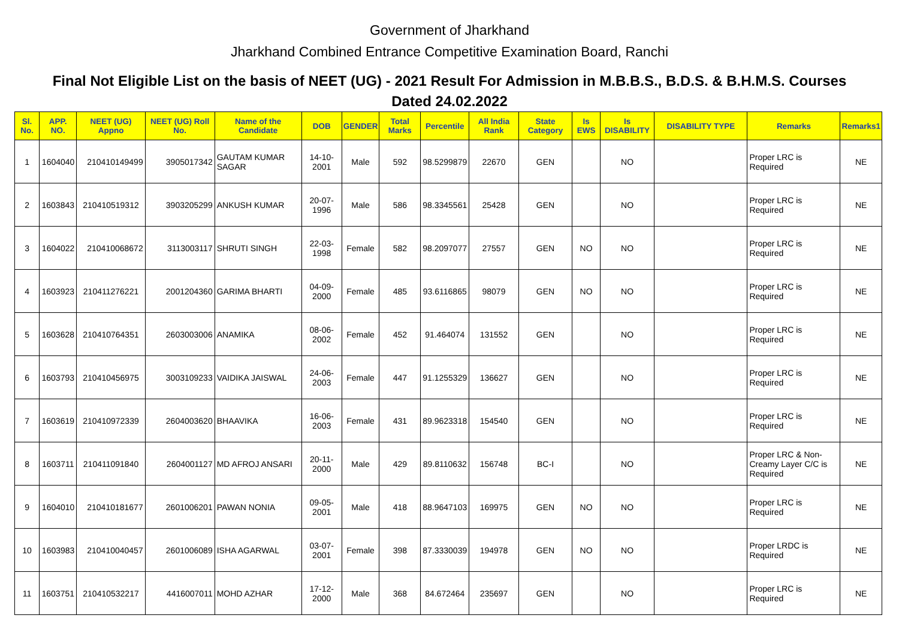Government of Jharkhand
Jharkhand Combined Entrance Competitive Examination Board, Ranchi
Final Not Eligible List on the basis of NEET (UG) - 2021 Result For Admission in M.B.B.S., B.D.S. & B.H.M.S. Courses
Dated 24.02.2022
| Sl. No. | APP. NO. | NEET (UG) Appno | NEET (UG) Roll No. | Name of the Candidate | DOB | GENDER | Total Marks | Percentile | All India Rank | State Category | Is EWS | Is DISABILITY | DISABILITY TYPE | Remarks | Remarks1 |
| --- | --- | --- | --- | --- | --- | --- | --- | --- | --- | --- | --- | --- | --- | --- | --- |
| 1 | 1604040 | 210410149499 | 3905017342 | GAUTAM KUMAR SAGAR | 14-10-2001 | Male | 592 | 98.5299879 | 22670 | GEN | | NO | | Proper LRC is Required | NE |
| 2 | 1603843 | 210410519312 | 3903205299 | ANKUSH KUMAR | 20-07-1996 | Male | 586 | 98.3345561 | 25428 | GEN | | NO | | Proper LRC is Required | NE |
| 3 | 1604022 | 210410068672 | 3113003117 | SHRUTI SINGH | 22-03-1998 | Female | 582 | 98.2097077 | 27557 | GEN | NO | NO | | Proper LRC is Required | NE |
| 4 | 1603923 | 210411276221 | 2001204360 | GARIMA BHARTI | 04-09-2000 | Female | 485 | 93.6116865 | 98079 | GEN | NO | NO | | Proper LRC is Required | NE |
| 5 | 1603628 | 210410764351 | 2603003006 | ANAMIKA | 08-06-2002 | Female | 452 | 91.464074 | 131552 | GEN | | NO | | Proper LRC is Required | NE |
| 6 | 1603793 | 210410456975 | 3003109233 | VAIDIKA JAISWAL | 24-06-2003 | Female | 447 | 91.1255329 | 136627 | GEN | | NO | | Proper LRC is Required | NE |
| 7 | 1603619 | 210410972339 | 2604003620 | BHAAVIKA | 16-06-2003 | Female | 431 | 89.9623318 | 154540 | GEN | | NO | | Proper LRC is Required | NE |
| 8 | 1603711 | 210411091840 | 2604001127 | MD AFROJ ANSARI | 20-11-2000 | Male | 429 | 89.8110632 | 156748 | BC-I | | NO | | Proper LRC & Non-Creamy Layer C/C is Required | NE |
| 9 | 1604010 | 210410181677 | 2601006201 | PAWAN NONIA | 09-05-2001 | Male | 418 | 88.9647103 | 169975 | GEN | NO | NO | | Proper LRC is Required | NE |
| 10 | 1603983 | 210410040457 | 2601006089 | ISHA AGARWAL | 03-07-2001 | Female | 398 | 87.3330039 | 194978 | GEN | NO | NO | | Proper LRDC is Required | NE |
| 11 | 1603751 | 210410532217 | 4416007011 | MOHD AZHAR | 17-12-2000 | Male | 368 | 84.672464 | 235697 | GEN | | NO | | Proper LRC is Required | NE |